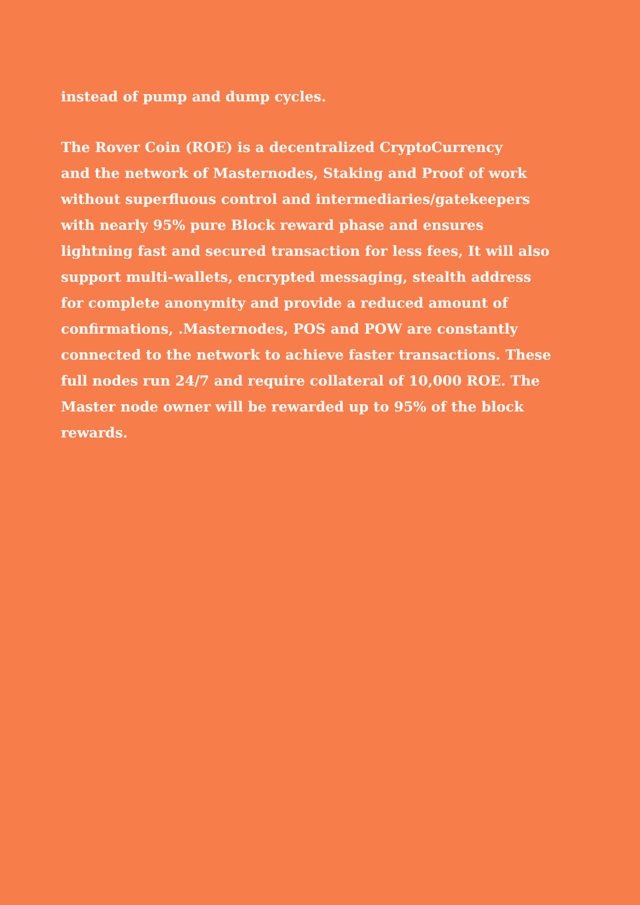instead of pump and dump cycles.
The Rover Coin (ROE) is a decentralized CryptoCurrency
and the network of Masternodes, Staking and Proof of work
without superfluous control and intermediaries/gatekeepers
with nearly 95% pure Block reward phase and ensures
lightning fast and secured transaction for less fees, It will also
support multi-wallets, encrypted messaging, stealth address
for complete anonymity and provide a reduced amount of
confirmations, .Masternodes, POS and POW are constantly
connected to the network to achieve faster transactions. These
full nodes run 24/7 and require collateral of 10,000 ROE. The
Master node owner will be rewarded up to 95% of the block
rewards.